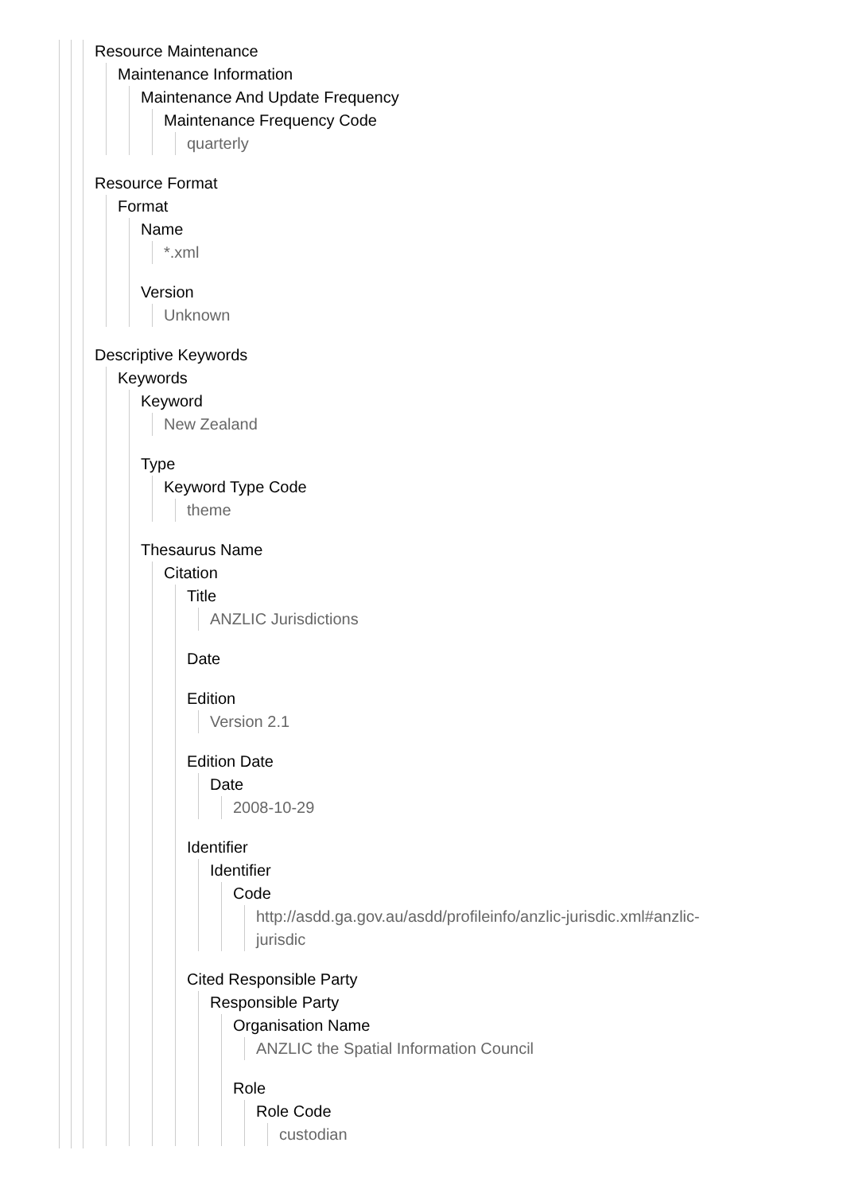Resource Maintenance
Maintenance Information
Maintenance And Update Frequency
Maintenance Frequency Code
quarterly
Resource Format
Format
Name
*.xml
Version
Unknown
Descriptive Keywords
Keywords
Keyword
New Zealand
Type
Keyword Type Code
theme
Thesaurus Name
Citation
Title
ANZLIC Jurisdictions
Date
Edition
Version 2.1
Edition Date
Date
2008-10-29
Identifier
Identifier
Code
http://asdd.ga.gov.au/asdd/profileinfo/anzlic-jurisdic.xml#anzlic-
jurisdic
Cited Responsible Party
Responsible Party
Organisation Name
ANZLIC the Spatial Information Council
Role
Role Code
custodian